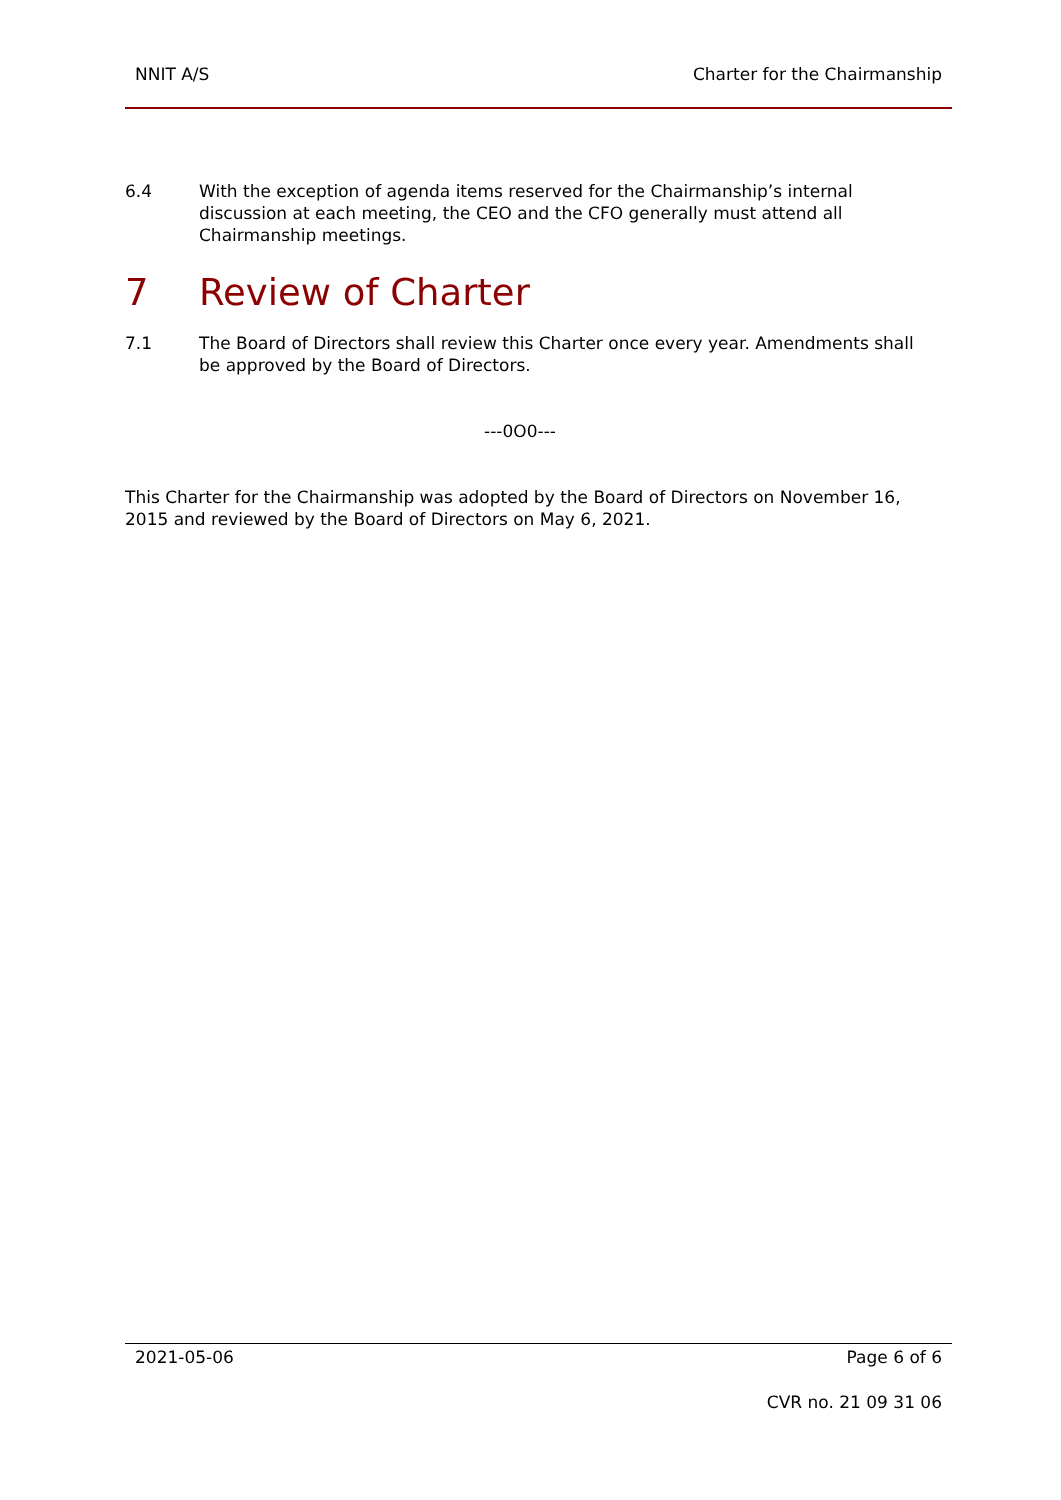NNIT A/S Charter for the Chairmanship
6.4 With the exception of agenda items reserved for the Chairmanship’s internal discussion at each meeting, the CEO and the CFO generally must attend all Chairmanship meetings.
7 Review of Charter
7.1 The Board of Directors shall review this Charter once every year. Amendments shall be approved by the Board of Directors.
---0O0---
This Charter for the Chairmanship was adopted by the Board of Directors on November 16, 2015 and reviewed by the Board of Directors on May 6, 2021.
2021-05-06 Page 6 of 6
CVR no. 21 09 31 06